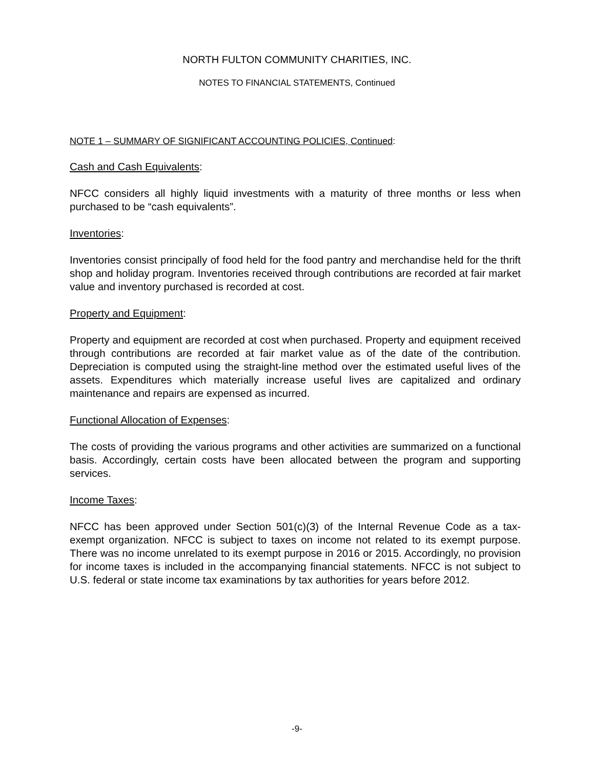NORTH FULTON COMMUNITY CHARITIES, INC.
NOTES TO FINANCIAL STATEMENTS, Continued
NOTE 1 – SUMMARY OF SIGNIFICANT ACCOUNTING POLICIES, Continued:
Cash and Cash Equivalents:
NFCC considers all highly liquid investments with a maturity of three months or less when purchased to be “cash equivalents”.
Inventories:
Inventories consist principally of food held for the food pantry and merchandise held for the thrift shop and holiday program. Inventories received through contributions are recorded at fair market value and inventory purchased is recorded at cost.
Property and Equipment:
Property and equipment are recorded at cost when purchased. Property and equipment received through contributions are recorded at fair market value as of the date of the contribution. Depreciation is computed using the straight-line method over the estimated useful lives of the assets. Expenditures which materially increase useful lives are capitalized and ordinary maintenance and repairs are expensed as incurred.
Functional Allocation of Expenses:
The costs of providing the various programs and other activities are summarized on a functional basis. Accordingly, certain costs have been allocated between the program and supporting services.
Income Taxes:
NFCC has been approved under Section 501(c)(3) of the Internal Revenue Code as a tax-exempt organization. NFCC is subject to taxes on income not related to its exempt purpose. There was no income unrelated to its exempt purpose in 2016 or 2015. Accordingly, no provision for income taxes is included in the accompanying financial statements. NFCC is not subject to U.S. federal or state income tax examinations by tax authorities for years before 2012.
-9-